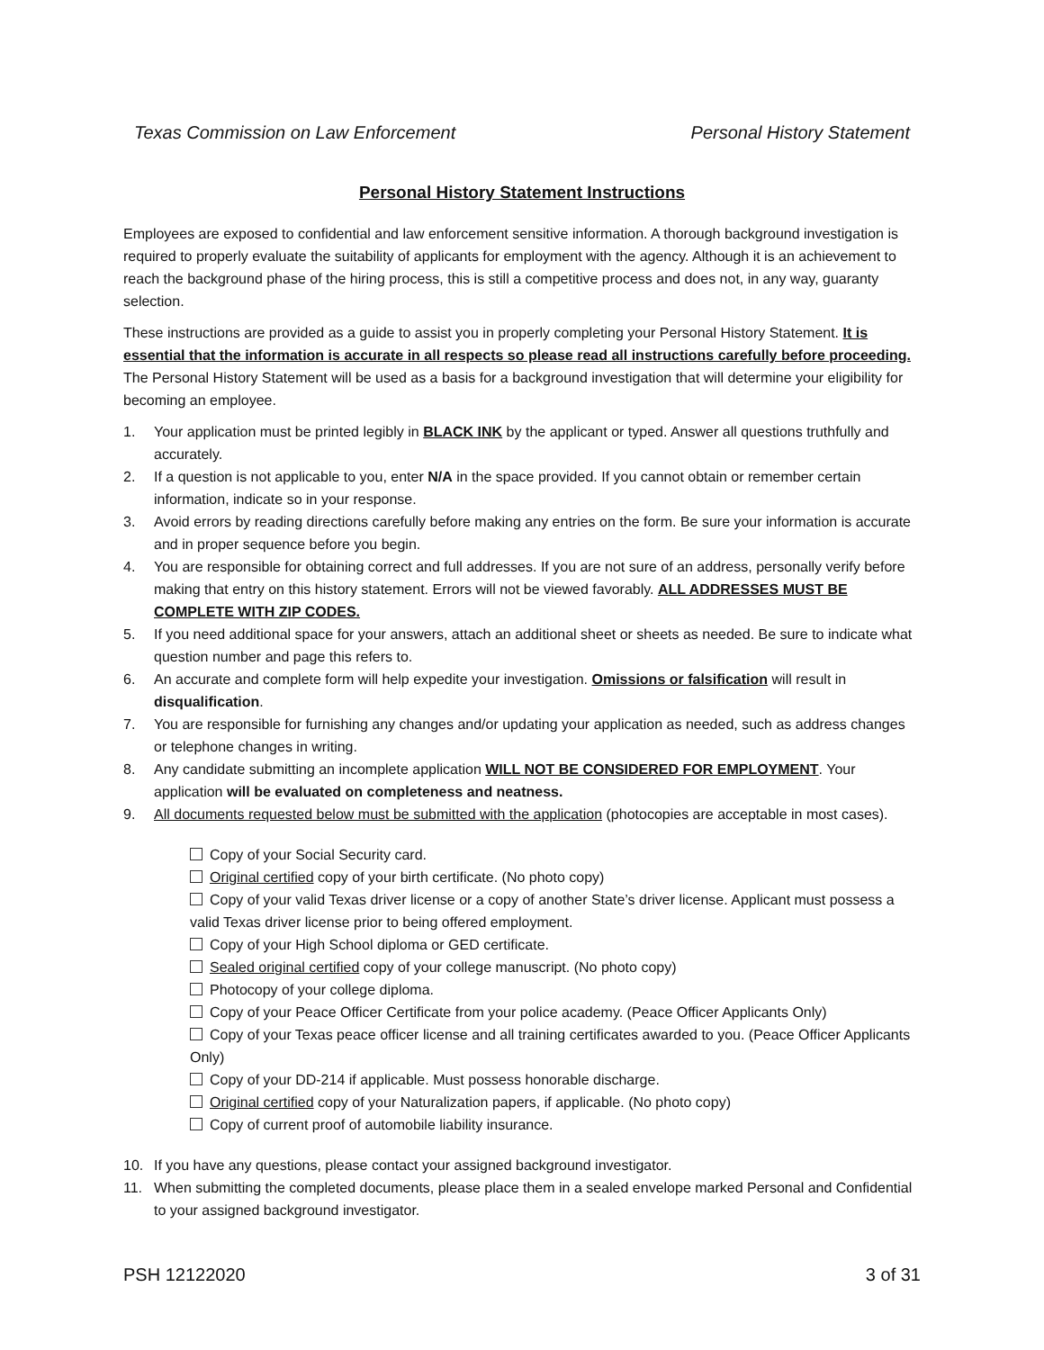Texas Commission on Law Enforcement Personal History Statement
Personal History Statement Instructions
Employees are exposed to confidential and law enforcement sensitive information. A thorough background investigation is required to properly evaluate the suitability of applicants for employment with the agency. Although it is an achievement to reach the background phase of the hiring process, this is still a competitive process and does not, in any way, guaranty selection.
These instructions are provided as a guide to assist you in properly completing your Personal History Statement. It is essential that the information is accurate in all respects so please read all instructions carefully before proceeding. The Personal History Statement will be used as a basis for a background investigation that will determine your eligibility for becoming an employee.
1. Your application must be printed legibly in BLACK INK by the applicant or typed. Answer all questions truthfully and accurately.
2. If a question is not applicable to you, enter N/A in the space provided. If you cannot obtain or remember certain information, indicate so in your response.
3. Avoid errors by reading directions carefully before making any entries on the form. Be sure your information is accurate and in proper sequence before you begin.
4. You are responsible for obtaining correct and full addresses. If you are not sure of an address, personally verify before making that entry on this history statement. Errors will not be viewed favorably. ALL ADDRESSES MUST BE COMPLETE WITH ZIP CODES.
5. If you need additional space for your answers, attach an additional sheet or sheets as needed. Be sure to indicate what question number and page this refers to.
6. An accurate and complete form will help expedite your investigation. Omissions or falsification will result in disqualification.
7. You are responsible for furnishing any changes and/or updating your application as needed, such as address changes or telephone changes in writing.
8. Any candidate submitting an incomplete application WILL NOT BE CONSIDERED FOR EMPLOYMENT. Your application will be evaluated on completeness and neatness.
9. All documents requested below must be submitted with the application (photocopies are acceptable in most cases).
Copy of your Social Security card.
Original certified copy of your birth certificate. (No photo copy)
Copy of your valid Texas driver license or a copy of another State’s driver license. Applicant must possess a valid Texas driver license prior to being offered employment.
Copy of your High School diploma or GED certificate.
Sealed original certified copy of your college manuscript. (No photo copy)
Photocopy of your college diploma.
Copy of your Peace Officer Certificate from your police academy. (Peace Officer Applicants Only)
Copy of your Texas peace officer license and all training certificates awarded to you. (Peace Officer Applicants Only)
Copy of your DD-214 if applicable. Must possess honorable discharge.
Original certified copy of your Naturalization papers, if applicable. (No photo copy)
Copy of current proof of automobile liability insurance.
10. If you have any questions, please contact your assigned background investigator.
11. When submitting the completed documents, please place them in a sealed envelope marked Personal and Confidential to your assigned background investigator.
PSH 12122020 3 of 31